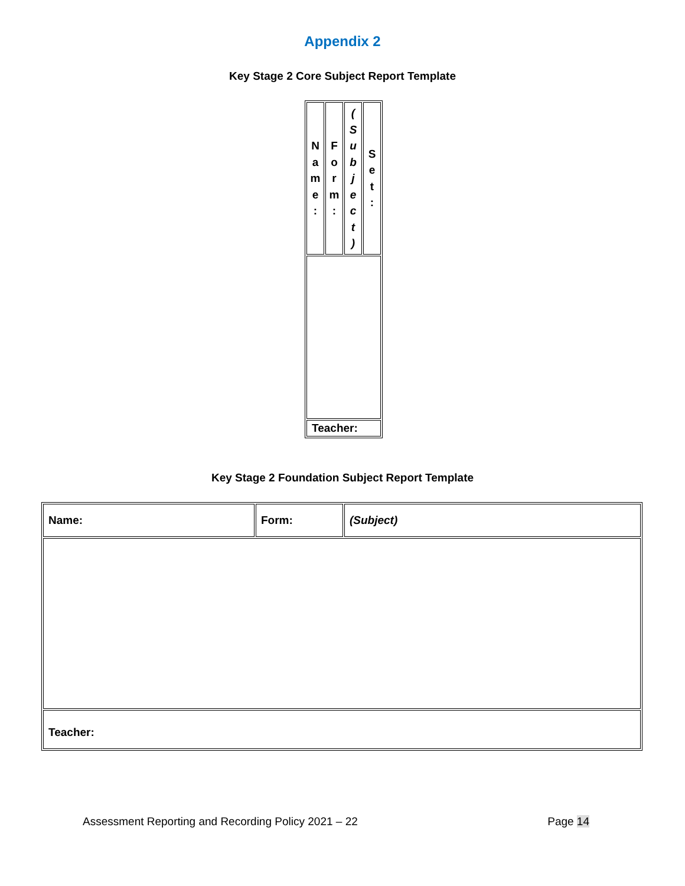Appendix 2
Key Stage 2 Core Subject Report Template
| N a m e : | F o r m : | ( S u b j e c t ) | S e t : |
| Teacher: | | | |
Key Stage 2 Foundation Subject Report Template
| Name: | Form: | (Subject) |
| Teacher: | | |
Assessment Reporting and Recording Policy 2021 – 22 Page 14